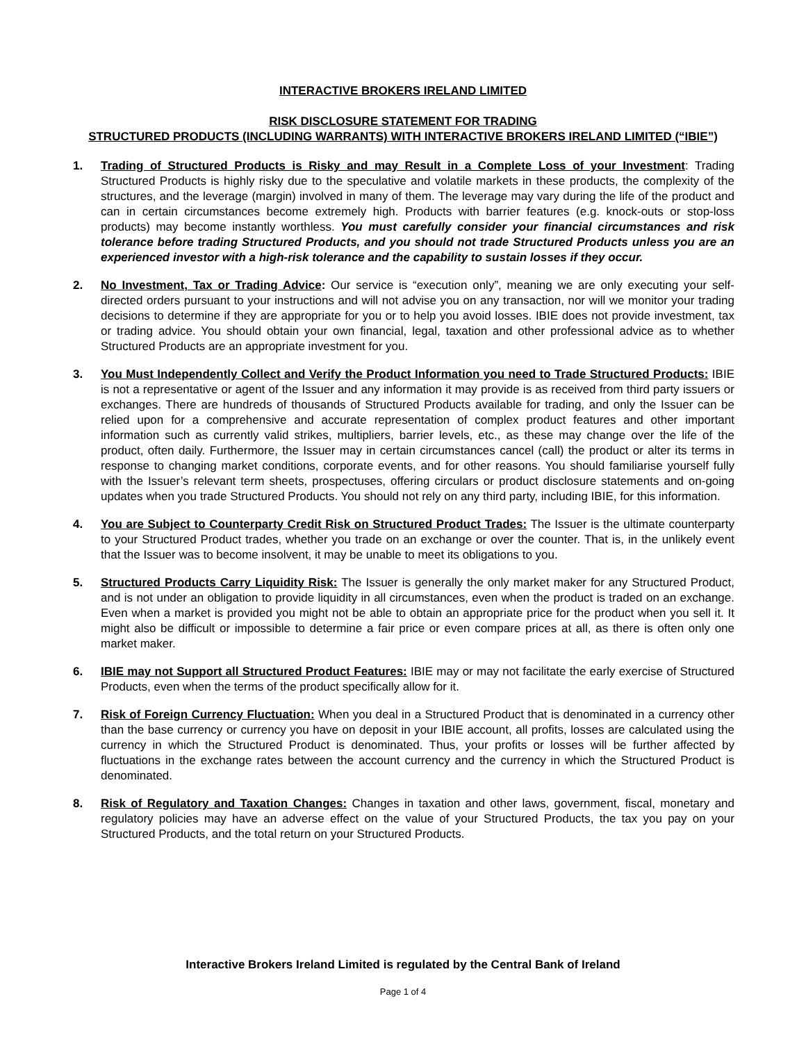INTERACTIVE BROKERS IRELAND LIMITED
RISK DISCLOSURE STATEMENT FOR TRADING
STRUCTURED PRODUCTS (INCLUDING WARRANTS) WITH INTERACTIVE BROKERS IRELAND LIMITED (“IBIE”)
1. Trading of Structured Products is Risky and may Result in a Complete Loss of your Investment: Trading Structured Products is highly risky due to the speculative and volatile markets in these products, the complexity of the structures, and the leverage (margin) involved in many of them. The leverage may vary during the life of the product and can in certain circumstances become extremely high. Products with barrier features (e.g. knock-outs or stop-loss products) may become instantly worthless. You must carefully consider your financial circumstances and risk tolerance before trading Structured Products, and you should not trade Structured Products unless you are an experienced investor with a high-risk tolerance and the capability to sustain losses if they occur.
2. No Investment, Tax or Trading Advice: Our service is “execution only”, meaning we are only executing your self-directed orders pursuant to your instructions and will not advise you on any transaction, nor will we monitor your trading decisions to determine if they are appropriate for you or to help you avoid losses. IBIE does not provide investment, tax or trading advice. You should obtain your own financial, legal, taxation and other professional advice as to whether Structured Products are an appropriate investment for you.
3. You Must Independently Collect and Verify the Product Information you need to Trade Structured Products: IBIE is not a representative or agent of the Issuer and any information it may provide is as received from third party issuers or exchanges. There are hundreds of thousands of Structured Products available for trading, and only the Issuer can be relied upon for a comprehensive and accurate representation of complex product features and other important information such as currently valid strikes, multipliers, barrier levels, etc., as these may change over the life of the product, often daily. Furthermore, the Issuer may in certain circumstances cancel (call) the product or alter its terms in response to changing market conditions, corporate events, and for other reasons. You should familiarise yourself fully with the Issuer’s relevant term sheets, prospectuses, offering circulars or product disclosure statements and on-going updates when you trade Structured Products. You should not rely on any third party, including IBIE, for this information.
4. You are Subject to Counterparty Credit Risk on Structured Product Trades: The Issuer is the ultimate counterparty to your Structured Product trades, whether you trade on an exchange or over the counter. That is, in the unlikely event that the Issuer was to become insolvent, it may be unable to meet its obligations to you.
5. Structured Products Carry Liquidity Risk: The Issuer is generally the only market maker for any Structured Product, and is not under an obligation to provide liquidity in all circumstances, even when the product is traded on an exchange. Even when a market is provided you might not be able to obtain an appropriate price for the product when you sell it. It might also be difficult or impossible to determine a fair price or even compare prices at all, as there is often only one market maker.
6. IBIE may not Support all Structured Product Features: IBIE may or may not facilitate the early exercise of Structured Products, even when the terms of the product specifically allow for it.
7. Risk of Foreign Currency Fluctuation: When you deal in a Structured Product that is denominated in a currency other than the base currency or currency you have on deposit in your IBIE account, all profits, losses are calculated using the currency in which the Structured Product is denominated. Thus, your profits or losses will be further affected by fluctuations in the exchange rates between the account currency and the currency in which the Structured Product is denominated.
8. Risk of Regulatory and Taxation Changes: Changes in taxation and other laws, government, fiscal, monetary and regulatory policies may have an adverse effect on the value of your Structured Products, the tax you pay on your Structured Products, and the total return on your Structured Products.
Interactive Brokers Ireland Limited is regulated by the Central Bank of Ireland
Page 1 of 4